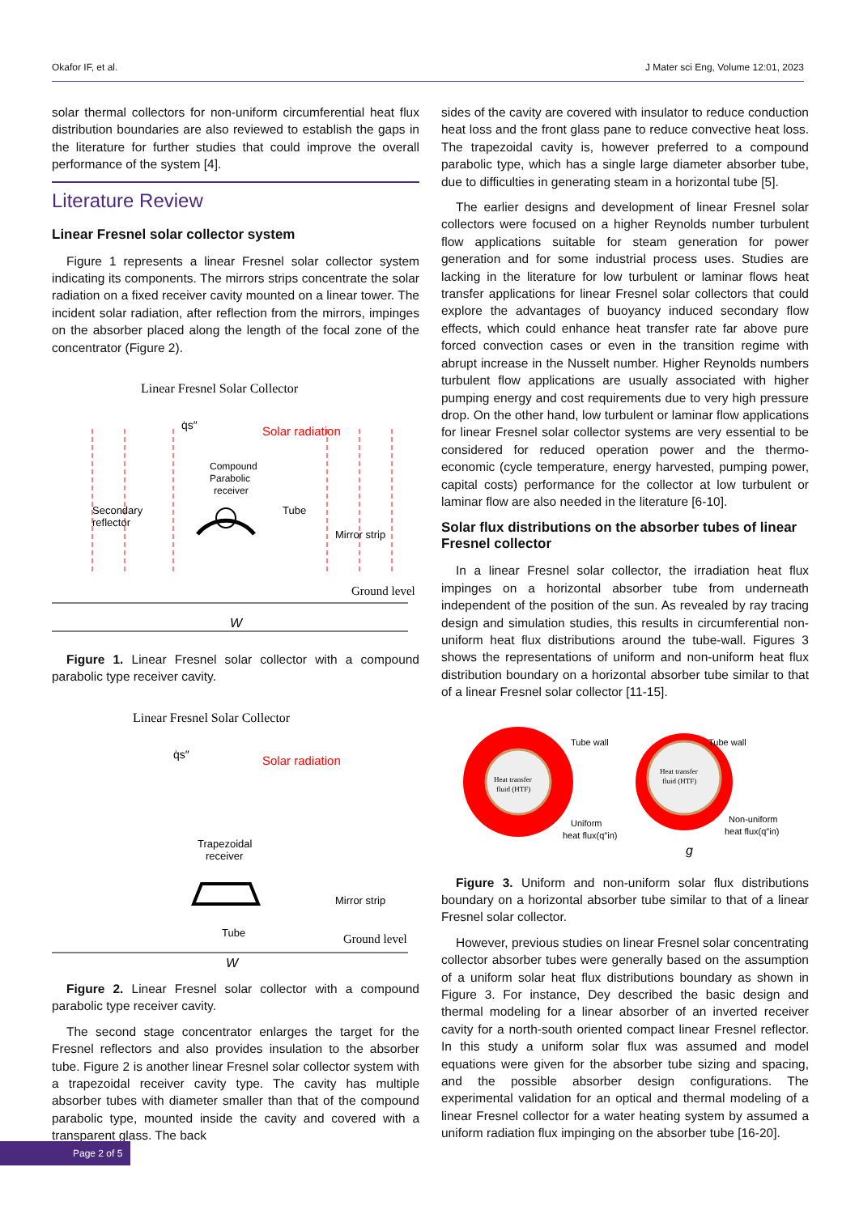Okafor IF, et al. J Mater sci Eng, Volume 12:01, 2023
solar thermal collectors for non-uniform circumferential heat flux distribution boundaries are also reviewed to establish the gaps in the literature for further studies that could improve the overall performance of the system [4].
Literature Review
Linear Fresnel solar collector system
Figure 1 represents a linear Fresnel solar collector system indicating its components. The mirrors strips concentrate the solar radiation on a fixed receiver cavity mounted on a linear tower. The incident solar radiation, after reflection from the mirrors, impinges on the absorber placed along the length of the focal zone of the concentrator (Figure 2).
Linear Fresnel Solar Collector
q̇s″
Solar radiation
Compound
Parabolic
receiver
Secondary
reflector
Tube
Mirror strip
Ground level
W
Figure 1. Linear Fresnel solar collector with a compound parabolic type receiver cavity.
Linear Fresnel Solar Collector
q̇s″
Solar radiation
Trapezoidal
receiver
Tube
Mirror strip
Ground level
W
Figure 2. Linear Fresnel solar collector with a compound parabolic type receiver cavity.
The second stage concentrator enlarges the target for the Fresnel reflectors and also provides insulation to the absorber tube. Figure 2 is another linear Fresnel solar collector system with a trapezoidal receiver cavity type. The cavity has multiple absorber tubes with diameter smaller than that of the compound parabolic type, mounted inside the cavity and covered with a transparent glass. The back
sides of the cavity are covered with insulator to reduce conduction heat loss and the front glass pane to reduce convective heat loss. The trapezoidal cavity is, however preferred to a compound parabolic type, which has a single large diameter absorber tube, due to difficulties in generating steam in a horizontal tube [5].
The earlier designs and development of linear Fresnel solar collectors were focused on a higher Reynolds number turbulent flow applications suitable for steam generation for power generation and for some industrial process uses. Studies are lacking in the literature for low turbulent or laminar flows heat transfer applications for linear Fresnel solar collectors that could explore the advantages of buoyancy induced secondary flow effects, which could enhance heat transfer rate far above pure forced convection cases or even in the transition regime with abrupt increase in the Nusselt number. Higher Reynolds numbers turbulent flow applications are usually associated with higher pumping energy and cost requirements due to very high pressure drop. On the other hand, low turbulent or laminar flow applications for linear Fresnel solar collector systems are very essential to be considered for reduced operation power and the thermo-economic (cycle temperature, energy harvested, pumping power, capital costs) performance for the collector at low turbulent or laminar flow are also needed in the literature [6-10].
Solar flux distributions on the absorber tubes of linear Fresnel collector
In a linear Fresnel solar collector, the irradiation heat flux impinges on a horizontal absorber tube from underneath independent of the position of the sun. As revealed by ray tracing design and simulation studies, this results in circumferential non-uniform heat flux distributions around the tube-wall. Figures 3 shows the representations of uniform and non-uniform heat flux distribution boundary on a horizontal absorber tube similar to that of a linear Fresnel solar collector [11-15].
Heat transfer
fluid (HTF)
Tube wall
Uniform
heat flux(q″in)
Heat transfer
fluid (HTF)
Tube wall
Non-uniform
heat flux(q″in)
g
Figure 3. Uniform and non-uniform solar flux distributions boundary on a horizontal absorber tube similar to that of a linear Fresnel solar collector.
However, previous studies on linear Fresnel solar concentrating collector absorber tubes were generally based on the assumption of a uniform solar heat flux distributions boundary as shown in Figure 3. For instance, Dey described the basic design and thermal modeling for a linear absorber of an inverted receiver cavity for a north-south oriented compact linear Fresnel reflector. In this study a uniform solar flux was assumed and model equations were given for the absorber tube sizing and spacing, and the possible absorber design configurations. The experimental validation for an optical and thermal modeling of a linear Fresnel collector for a water heating system by assumed a uniform radiation flux impinging on the absorber tube [16-20].
Page 2 of 5